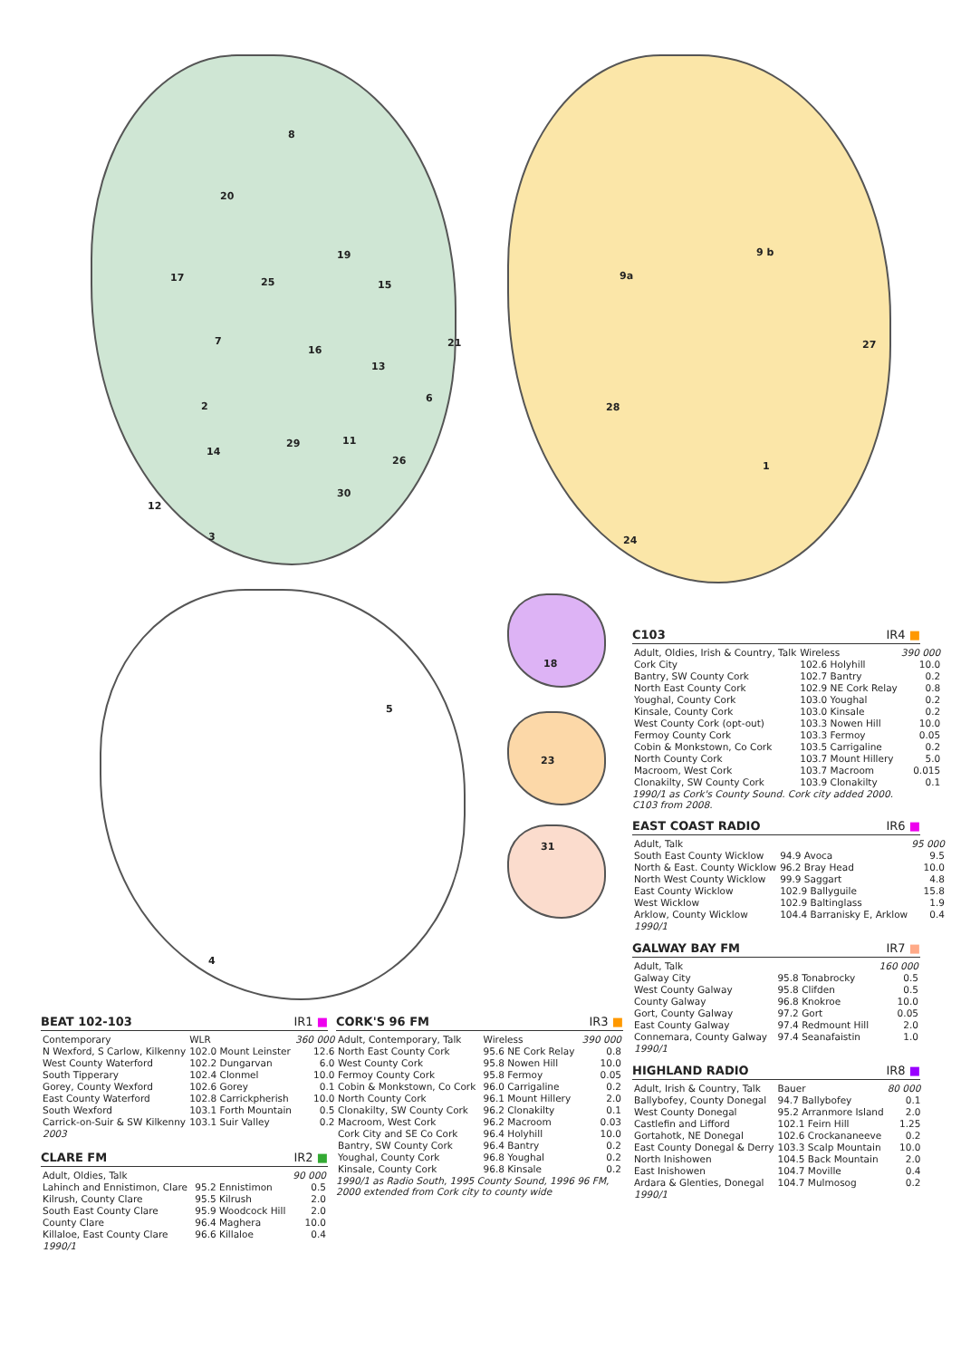8
20
19
17 25 15
21 7
16
13
2
6
14
29 11
26
30
12
3
9 b
9a
27
28
1
24
5
4
18
23
31
BEAT 102-103 IR1 ■
| Contemporary | WLR | 360 000 |
| N Wexford, S Carlow, Kilkenny | 102.0 Mount Leinster | 12.6 |
| West County Waterford | 102.2 Dungarvan | 6.0 |
| South Tipperary | 102.4 Clonmel | 10.0 |
| Gorey, County Wexford | 102.6 Gorey | 0.1 |
| East County Waterford | 102.8 Carrickpherish | 10.0 |
| South Wexford | 103.1 Forth Mountain | 0.5 |
| Carrick-on-Suir & SW Kilkenny | 103.1 Suir Valley | 0.2 |
| 2003 | | |
CLARE FM IR2 ■
| Adult, Oldies, Talk | | 90 000 |
| Lahinch and Ennistimon, Clare | 95.2 Ennistimon | 0.5 |
| Kilrush, County Clare | 95.5 Kilrush | 2.0 |
| South East County Clare | 95.9 Woodcock Hill | 2.0 |
| County Clare | 96.4 Maghera | 10.0 |
| Killaloe, East County Clare | 96.6 Killaloe | 0.4 |
| 1990/1 | | |
CORK'S 96 FM IR3 ■
| Adult, Contemporary, Talk | Wireless | 390 000 |
| North East County Cork | 95.6 NE Cork Relay | 0.8 |
| West County Cork | 95.8 Nowen Hill | 10.0 |
| Fermoy County Cork | 95.8 Fermoy | 0.05 |
| Cobin & Monkstown, Co Cork | 96.0 Carrigaline | 0.2 |
| North County Cork | 96.1 Mount Hillery | 2.0 |
| Clonakilty, SW County Cork | 96.2 Clonakilty | 0.1 |
| Macroom, West Cork | 96.2 Macroom | 0.03 |
| Cork City and SE Co Cork | 96.4 Holyhill | 10.0 |
| Bantry, SW County Cork | 96.4 Bantry | 0.2 |
| Youghal, County Cork | 96.8 Youghal | 0.2 |
| Kinsale, County Cork | 96.8 Kinsale | 0.2 |
1990/1 as Radio South, 1995 County Sound, 1996 96 FM, 2000 extended from Cork city to county wide
C103 IR4 ■
| Adult, Oldies, Irish & Country, Talk | Wireless | 390 000 |
| Cork City | 102.6 Holyhill | 10.0 |
| Bantry, SW County Cork | 102.7 Bantry | 0.2 |
| North East County Cork | 102.9 NE Cork Relay | 0.8 |
| Youghal, County Cork | 103.0 Youghal | 0.2 |
| Kinsale, County Cork | 103.0 Kinsale | 0.2 |
| West County Cork (opt-out) | 103.3 Nowen Hill | 10.0 |
| Fermoy County Cork | 103.3 Fermoy | 0.05 |
| Cobin & Monkstown, Co Cork | 103.5 Carrigaline | 0.2 |
| North County Cork | 103.7 Mount Hillery | 5.0 |
| Macroom, West Cork | 103.7 Macroom | 0.015 |
| Clonakilty, SW County Cork | 103.9 Clonakilty | 0.1 |
1990/1 as Cork's County Sound. Cork city added 2000. C103 from 2008.
EAST COAST RADIO IR6 ■
| Adult, Talk | | 95 000 |
| South East County Wicklow | 94.9 Avoca | 9.5 |
| North & East. County Wicklow | 96.2 Bray Head | 10.0 |
| North West County Wicklow | 99.9 Saggart | 4.8 |
| East County Wicklow | 102.9 Ballyguile | 15.8 |
| West Wicklow | 102.9 Baltinglass | 1.9 |
| Arklow, County Wicklow | 104.4 Barranisky E, Arklow | 0.4 |
| 1990/1 | | |
GALWAY BAY FM IR7 ■
| Adult, Talk | | 160 000 |
| Galway City | 95.8 Tonabrocky | 0.5 |
| West County Galway | 95.8 Clifden | 0.5 |
| County Galway | 96.8 Knokroe | 10.0 |
| Gort, County Galway | 97.2 Gort | 0.05 |
| East County Galway | 97.4 Redmount Hill | 2.0 |
| Connemara, County Galway | 97.4 Seanafaistin | 1.0 |
| 1990/1 | | |
HIGHLAND RADIO IR8 ■
| Adult, Irish & Country, Talk | Bauer | 80 000 |
| Ballybofey, County Donegal | 94.7 Ballybofey | 0.1 |
| West County Donegal | 95.2 Arranmore Island | 2.0 |
| Castlefin and Lifford | 102.1 Feirn Hill | 1.25 |
| Gortahotk, NE Donegal | 102.6 Crockananeeve | 0.2 |
| East County Donegal & Derry | 103.3 Scalp Mountain | 10.0 |
| North Inishowen | 104.5 Back Mountain | 2.0 |
| East Inishowen | 104.7 Moville | 0.4 |
| Ardara & Glenties, Donegal | 104.7 Mulmosog | 0.2 |
| 1990/1 | | |